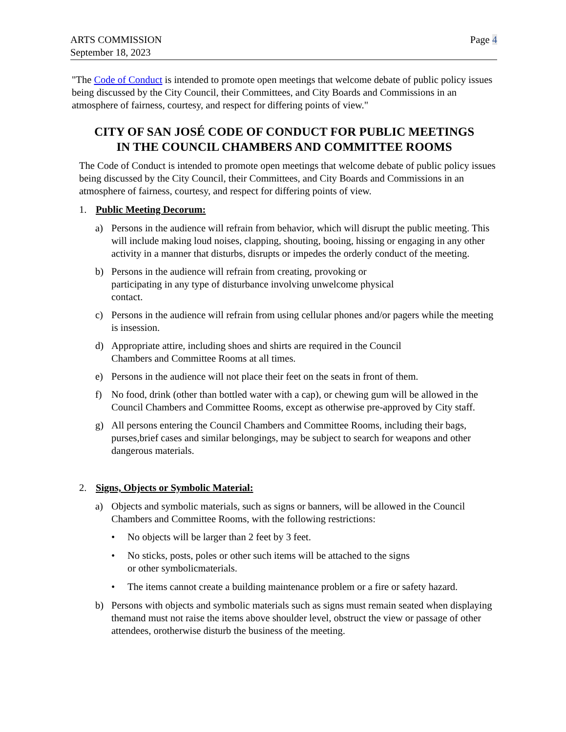ARTS COMMISSION
September 18, 2023
Page 4
"The Code of Conduct is intended to promote open meetings that welcome debate of public policy issues being discussed by the City Council, their Committees, and City Boards and Commissions in an atmosphere of fairness, courtesy, and respect for differing points of view."
CITY OF SAN JOSÉ CODE OF CONDUCT FOR PUBLIC MEETINGS
IN THE COUNCIL CHAMBERS AND COMMITTEE ROOMS
The Code of Conduct is intended to promote open meetings that welcome debate of public policy issues being discussed by the City Council, their Committees, and City Boards and Commissions in an atmosphere of fairness, courtesy, and respect for differing points of view.
1. Public Meeting Decorum:
a) Persons in the audience will refrain from behavior, which will disrupt the public meeting. This will include making loud noises, clapping, shouting, booing, hissing or engaging in any other activity in a manner that disturbs, disrupts or impedes the orderly conduct of the meeting.
b) Persons in the audience will refrain from creating, provoking or
participating in any type of disturbance involving unwelcome physical
contact.
c) Persons in the audience will refrain from using cellular phones and/or pagers while the meeting is insession.
d) Appropriate attire, including shoes and shirts are required in the Council
Chambers and Committee Rooms at all times.
e) Persons in the audience will not place their feet on the seats in front of them.
f) No food, drink (other than bottled water with a cap), or chewing gum will be allowed in the Council Chambers and Committee Rooms, except as otherwise pre-approved by City staff.
g) All persons entering the Council Chambers and Committee Rooms, including their bags, purses,brief cases and similar belongings, may be subject to search for weapons and other dangerous materials.
2. Signs, Objects or Symbolic Material:
a) Objects and symbolic materials, such as signs or banners, will be allowed in the Council Chambers and Committee Rooms, with the following restrictions:
• No objects will be larger than 2 feet by 3 feet.
• No sticks, posts, poles or other such items will be attached to the signs
or other symbolicmaterials.
• The items cannot create a building maintenance problem or a fire or safety hazard.
b) Persons with objects and symbolic materials such as signs must remain seated when displaying themand must not raise the items above shoulder level, obstruct the view or passage of other attendees, orotherwise disturb the business of the meeting.